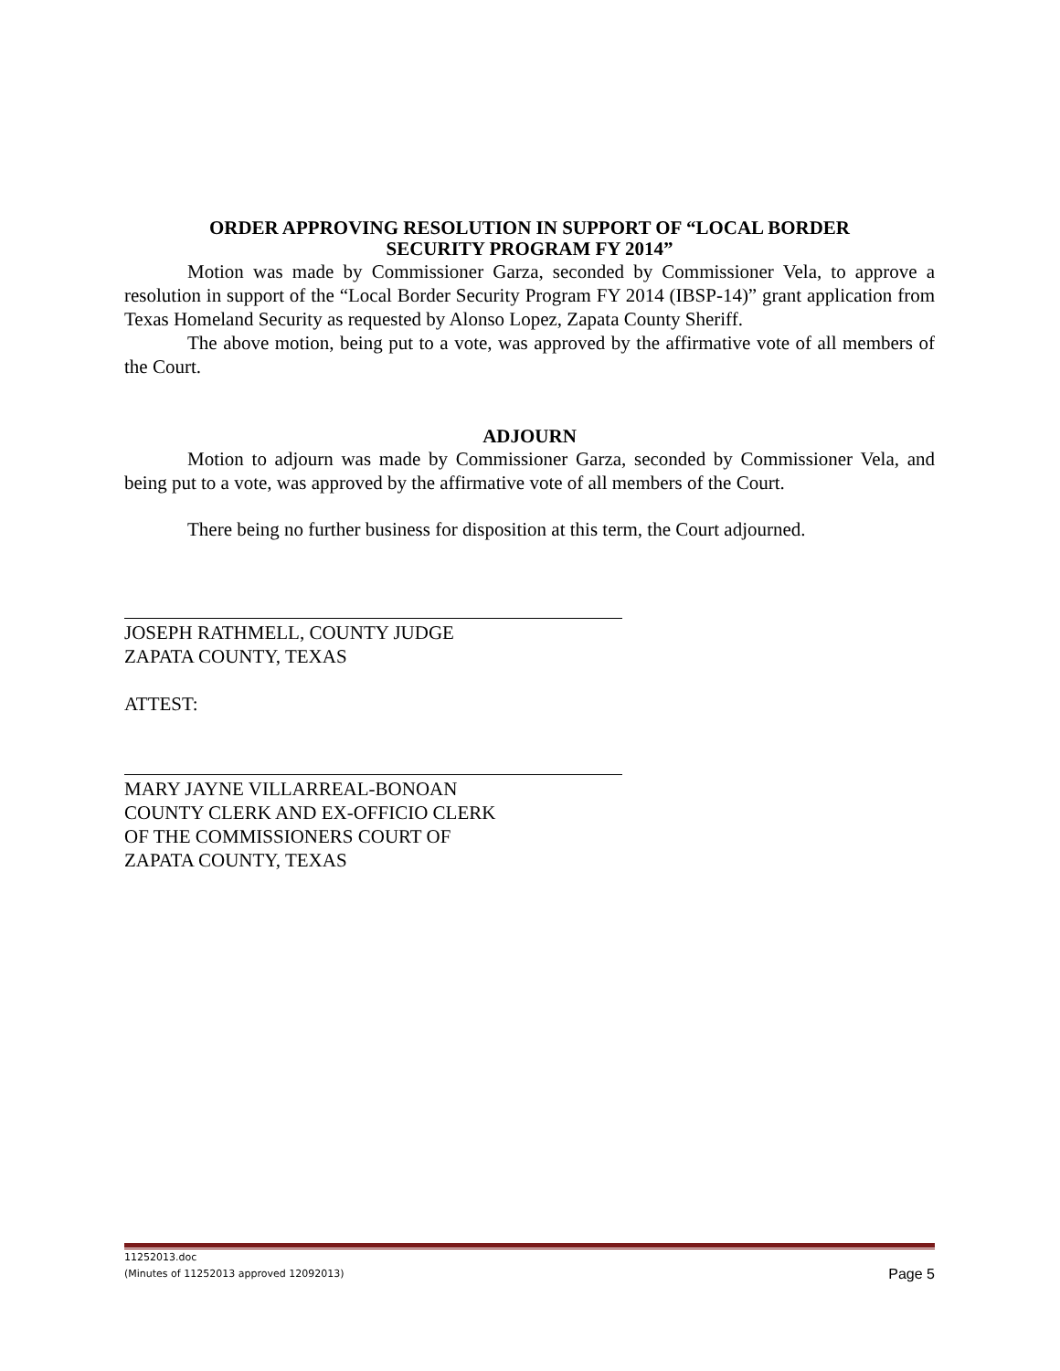ORDER APPROVING RESOLUTION IN SUPPORT OF “LOCAL BORDER
SECURITY PROGRAM FY 2014”
Motion was made by Commissioner Garza, seconded by Commissioner Vela, to approve a resolution in support of the “Local Border Security Program FY 2014 (IBSP-14)” grant application from Texas Homeland Security as requested by Alonso Lopez, Zapata County Sheriff.
The above motion, being put to a vote, was approved by the affirmative vote of all members of the Court.
ADJOURN
Motion to adjourn was made by Commissioner Garza, seconded by Commissioner Vela, and being put to a vote, was approved by the affirmative vote of all members of the Court.
There being no further business for disposition at this term, the Court adjourned.
JOSEPH RATHMELL, COUNTY JUDGE
ZAPATA COUNTY, TEXAS
ATTEST:
MARY JAYNE VILLARREAL-BONOAN
COUNTY CLERK AND EX-OFFICIO CLERK
OF THE COMMISSIONERS COURT OF
ZAPATA COUNTY, TEXAS
11252013.doc
(Minutes of 11252013 approved 12092013)
Page 5